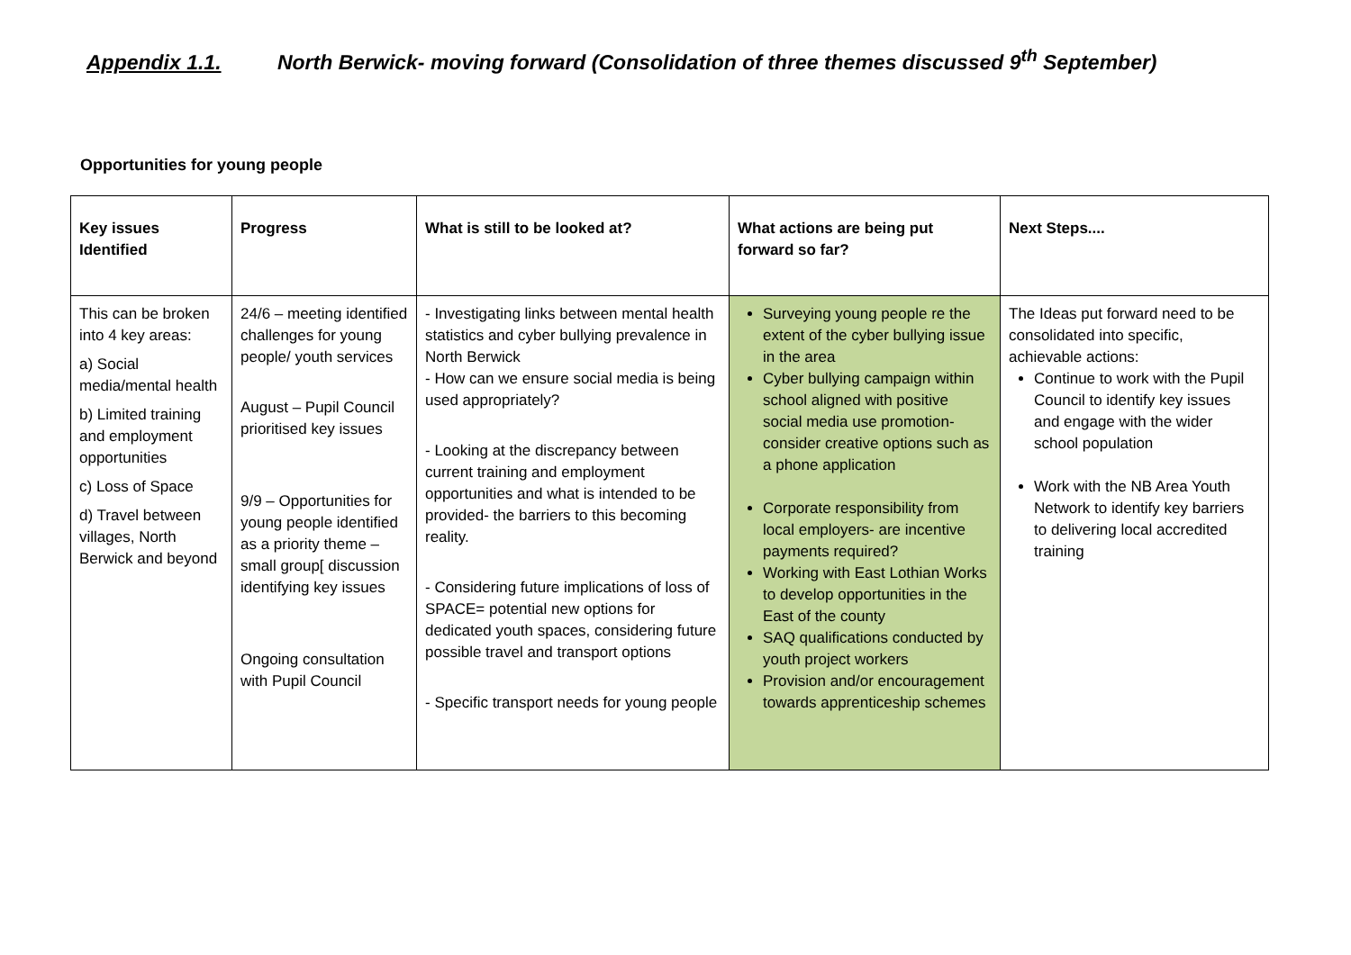Appendix 1.1. North Berwick- moving forward (Consolidation of three themes discussed 9<sup>th</sup> September)
Opportunities for young people
| Key issues Identified | Progress | What is still to be looked at? | What actions are being put forward so far? | Next Steps.... |
| --- | --- | --- | --- | --- |
| This can be broken into 4 key areas: a) Social media/mental health b) Limited training and employment opportunities c) Loss of Space d) Travel between villages, North Berwick and beyond | 24/6 – meeting identified challenges for young people/ youth services August – Pupil Council prioritised key issues 9/9 – Opportunities for young people identified as a priority theme – small group[ discussion identifying key issues Ongoing consultation with Pupil Council | - Investigating links between mental health statistics and cyber bullying prevalence in North Berwick - How can we ensure social media is being used appropriately? - Looking at the discrepancy between current training and employment opportunities and what is intended to be provided- the barriers to this becoming reality. - Considering future implications of loss of SPACE= potential new options for dedicated youth spaces, considering future possible travel and transport options - Specific transport needs for young people | Surveying young people re the extent of the cyber bullying issue in the area Cyber bullying campaign within school aligned with positive social media use promotion- consider creative options such as a phone application Corporate responsibility from local employers- are incentive payments required? Working with East Lothian Works to develop opportunities in the East of the county SAQ qualifications conducted by youth project workers Provision and/or encouragement towards apprenticeship schemes | The Ideas put forward need to be consolidated into specific, achievable actions: Continue to work with the Pupil Council to identify key issues and engage with the wider school population Work with the NB Area Youth Network to identify key barriers to delivering local accredited training |